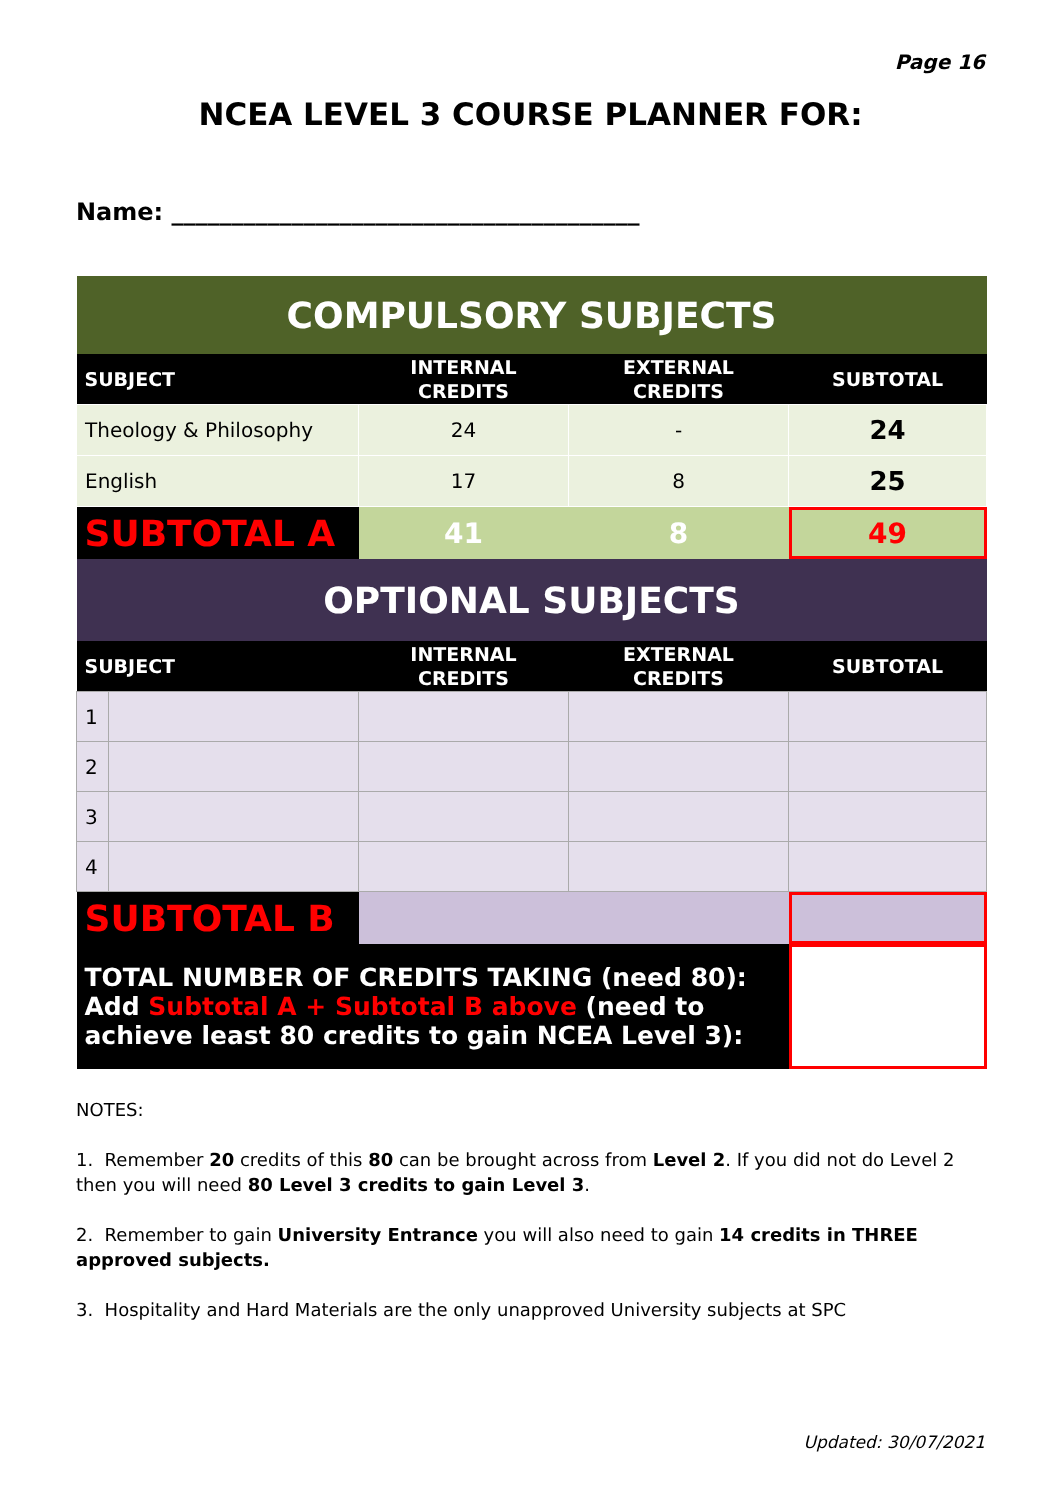Page 16
NCEA LEVEL 3 COURSE PLANNER FOR:
Name: _______________________________________
| COMPULSORY SUBJECTS | | | | |
| SUBJECT | | INTERNAL CREDITS | EXTERNAL CREDITS | SUBTOTAL |
| Theology & Philosophy | | 24 | - | 24 |
| English | | 17 | 8 | 25 |
| SUBTOTAL A | | 41 | 8 | 49 |
| OPTIONAL SUBJECTS | | | | |
| SUBJECT | | INTERNAL CREDITS | EXTERNAL CREDITS | SUBTOTAL |
| 1 | | | | |
| 2 | | | | |
| 3 | | | | |
| 4 | | | | |
| SUBTOTAL B | | | | |
| TOTAL NUMBER OF CREDITS TAKING (need 80): Add Subtotal A + Subtotal B above (need to achieve least 80 credits to gain NCEA Level 3): | | | | |
NOTES:
1. Remember 20 credits of this 80 can be brought across from Level 2. If you did not do Level 2 then you will need 80 Level 3 credits to gain Level 3.
2. Remember to gain University Entrance you will also need to gain 14 credits in THREE approved subjects.
3. Hospitality and Hard Materials are the only unapproved University subjects at SPC
Updated: 30/07/2021